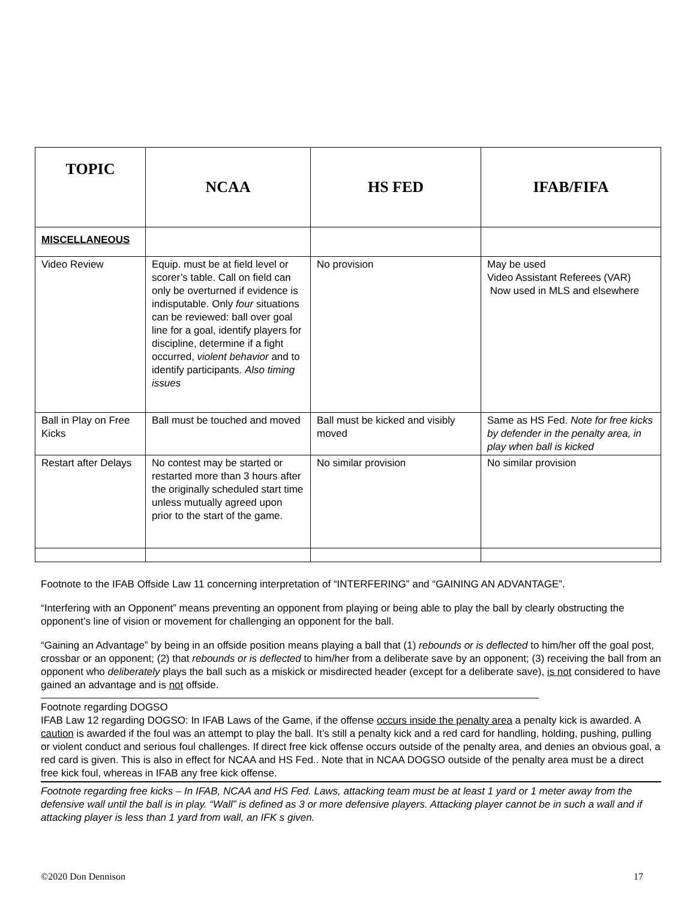| TOPIC | NCAA | HS FED | IFAB/FIFA |
| --- | --- | --- | --- |
| MISCELLANEOUS | | | |
| Video Review | Equip. must be at field level or scorer’s table. Call on field can only be overturned if evidence is indisputable. Only four situations can be reviewed: ball over goal line for a goal, identify players for discipline, determine if a fight occurred, violent behavior and to identify participants. Also timing issues | No provision | May be used Video Assistant Referees (VAR) Now used in MLS and elsewhere |
| Ball in Play on Free Kicks | Ball must be touched and moved | Ball must be kicked and visibly moved | Same as HS Fed. Note for free kicks by defender in the penalty area, in play when ball is kicked |
| Restart after Delays | No contest may be started or restarted more than 3 hours after the originally scheduled start time unless mutually agreed upon prior to the start of the game. | No similar provision | No similar provision |
Footnote to the IFAB Offside Law 11 concerning interpretation of “INTERFERING” and “GAINING AN ADVANTAGE”.
“Interfering with an Opponent” means preventing an opponent from playing or being able to play the ball by clearly obstructing the opponent’s line of vision or movement for challenging an opponent for the ball.
“Gaining an Advantage” by being in an offside position means playing a ball that (1) rebounds or is deflected to him/her off the goal post, crossbar or an opponent; (2) that rebounds or is deflected to him/her from a deliberate save by an opponent; (3) receiving the ball from an opponent who deliberately plays the ball such as a miskick or misdirected header (except for a deliberate save), is not considered to have gained an advantage and is not offside.
Footnote regarding DOGSO
IFAB Law 12 regarding DOGSO: In IFAB Laws of the Game, if the offense occurs inside the penalty area a penalty kick is awarded. A caution is awarded if the foul was an attempt to play the ball. It’s still a penalty kick and a red card for handling, holding, pushing, pulling or violent conduct and serious foul challenges. If direct free kick offense occurs outside of the penalty area, and denies an obvious goal, a red card is given. This is also in effect for NCAA and HS Fed.. Note that in NCAA DOGSO outside of the penalty area must be a direct free kick foul, whereas in IFAB any free kick offense.
Footnote regarding free kicks – In IFAB, NCAA and HS Fed. Laws, attacking team must be at least 1 yard or 1 meter away from the defensive wall until the ball is in play. “Wall” is defined as 3 or more defensive players. Attacking player cannot be in such a wall and if attacking player is less than 1 yard from wall, an IFK s given.
©2020 Don Dennison 17